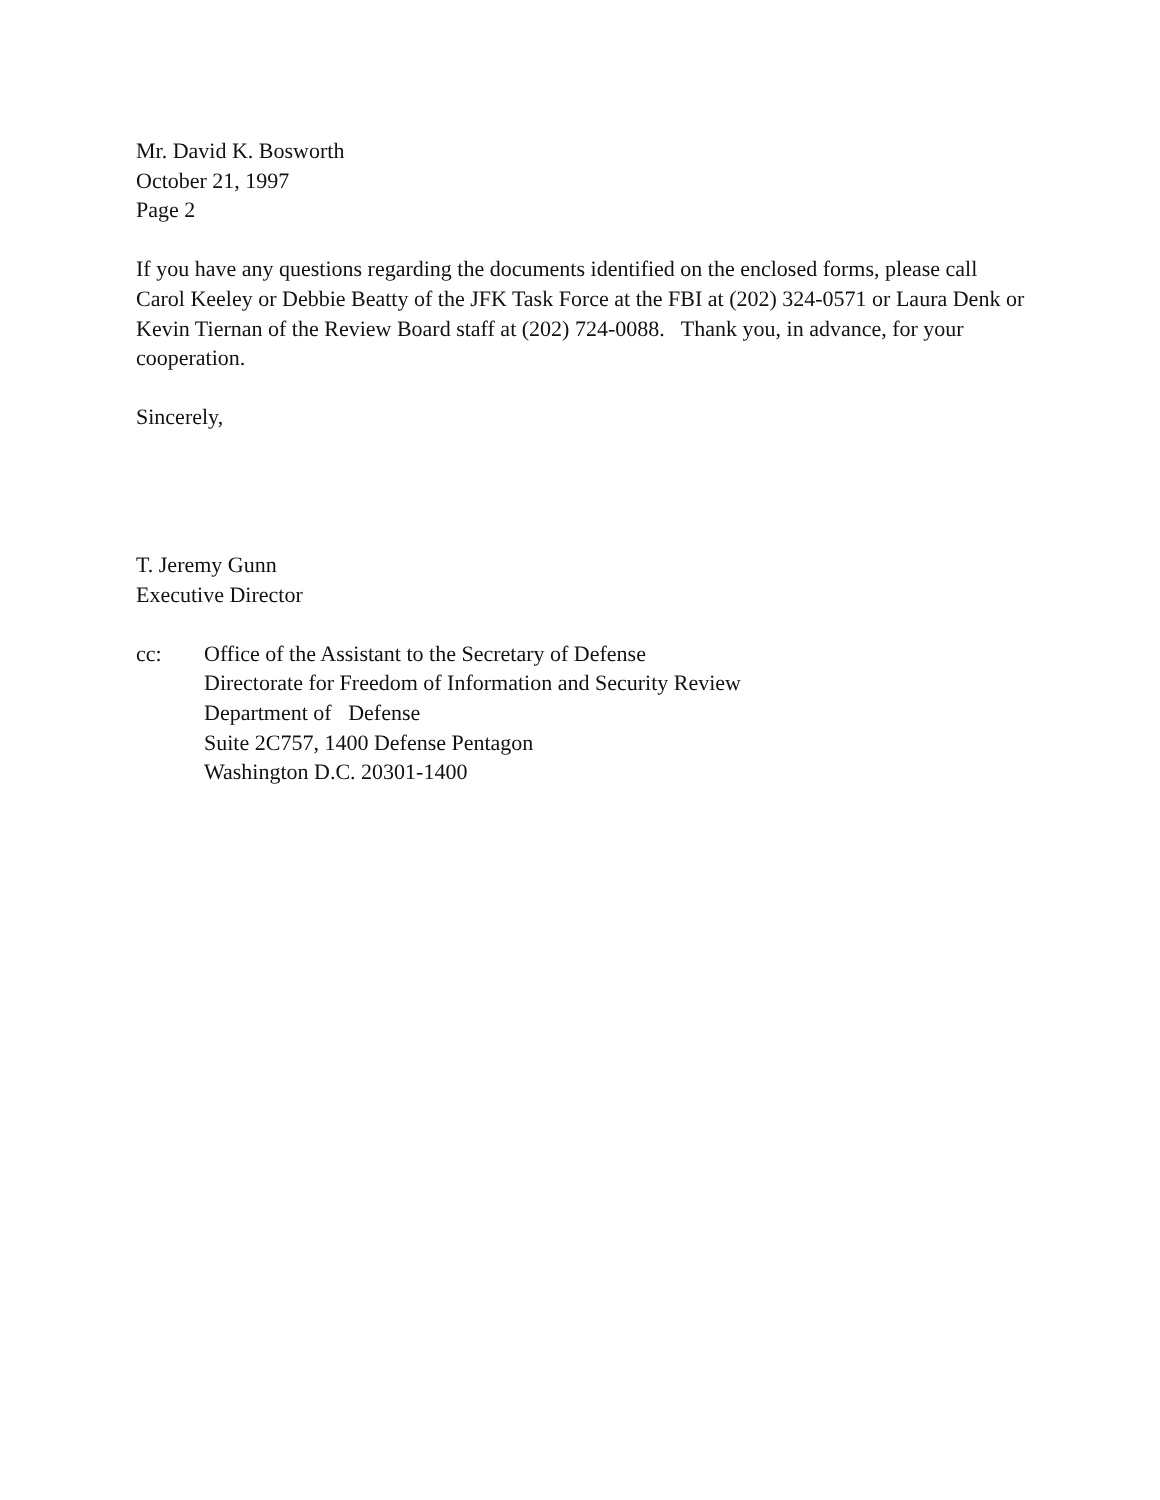Mr. David K. Bosworth
October 21, 1997
Page 2
If you have any questions regarding the documents identified on the enclosed forms, please call Carol Keeley or Debbie Beatty of the JFK Task Force at the FBI at (202) 324-0571 or Laura Denk or Kevin Tiernan of the Review Board staff at (202) 724-0088. Thank you, in advance, for your cooperation.
Sincerely,
T. Jeremy Gunn
Executive Director
cc: Office of the Assistant to the Secretary of Defense
Directorate for Freedom of Information and Security Review
Department of Defense
Suite 2C757, 1400 Defense Pentagon
Washington D.C. 20301-1400